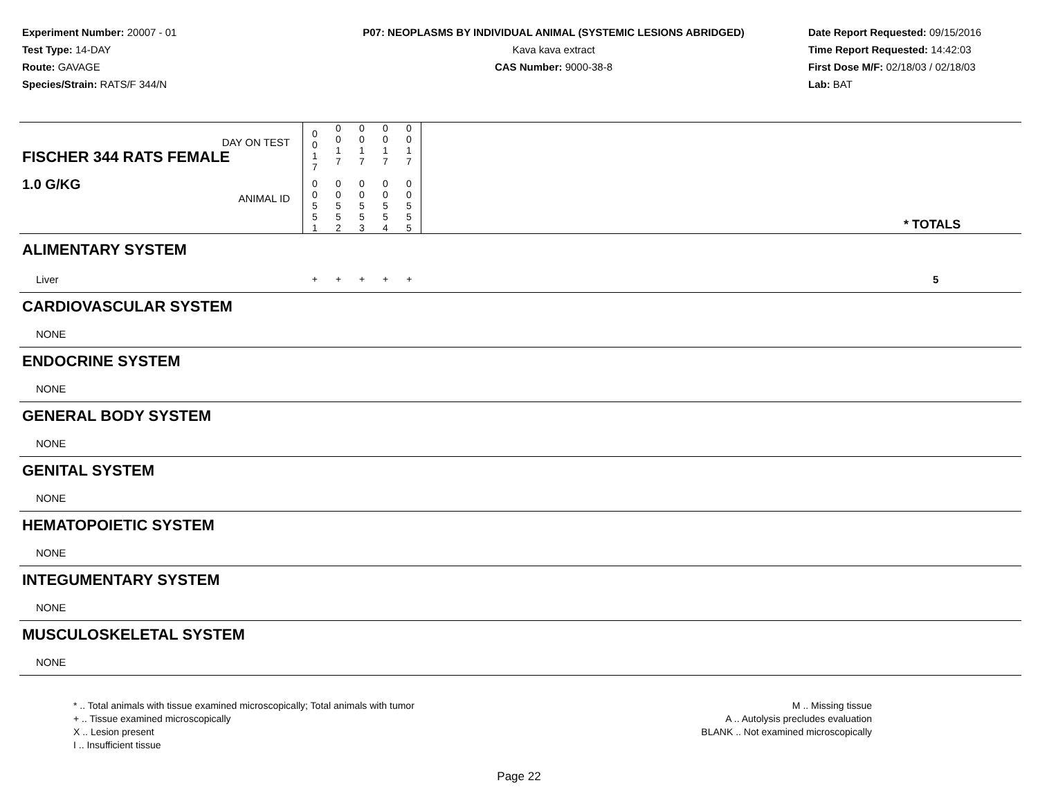Experiment Number: 20007 - 01
Test Type: 14-DAY
Route: GAVAGE
Species/Strain: RATS/F 344/N
P07: NEOPLASMS BY INDIVIDUAL ANIMAL (SYSTEMIC LESIONS ABRIDGED)
Kava kava extract
CAS Number: 9000-38-8
Date Report Requested: 09/15/2016
Time Report Requested: 14:42:03
First Dose M/F: 02/18/03 / 02/18/03
Lab: BAT
| DAY ON TEST FISCHER 344 RATS FEMALE | 0 0 1 7 | 0 0 1 7 | 0 0 1 7 | 0 0 1 7 | 0 0 1 7 | | |
| 1.0 G/KG ANIMAL ID | 0 0 5 5 1 | 0 0 5 5 2 | 0 0 5 5 3 | 0 0 5 5 4 | 0 0 5 5 5 | | * TOTALS |
| ALIMENTARY SYSTEM | | | | | | | |
| Liver | + | + | + | + | + | | 5 |
| CARDIOVASCULAR SYSTEM | | | | | | | |
| NONE | | | | | | | |
| ENDOCRINE SYSTEM | | | | | | | |
| NONE | | | | | | | |
| GENERAL BODY SYSTEM | | | | | | | |
| NONE | | | | | | | |
| GENITAL SYSTEM | | | | | | | |
| NONE | | | | | | | |
| HEMATOPOIETIC SYSTEM | | | | | | | |
| NONE | | | | | | | |
| INTEGUMENTARY SYSTEM | | | | | | | |
| NONE | | | | | | | |
| MUSCULOSKELETAL SYSTEM | | | | | | | |
| NONE | | | | | | | |
* .. Total animals with tissue examined microscopically; Total animals with tumor
+ .. Tissue examined microscopically
X .. Lesion present
I .. Insufficient tissue
M .. Missing tissue
A .. Autolysis precludes evaluation
BLANK .. Not examined microscopically
Page 22